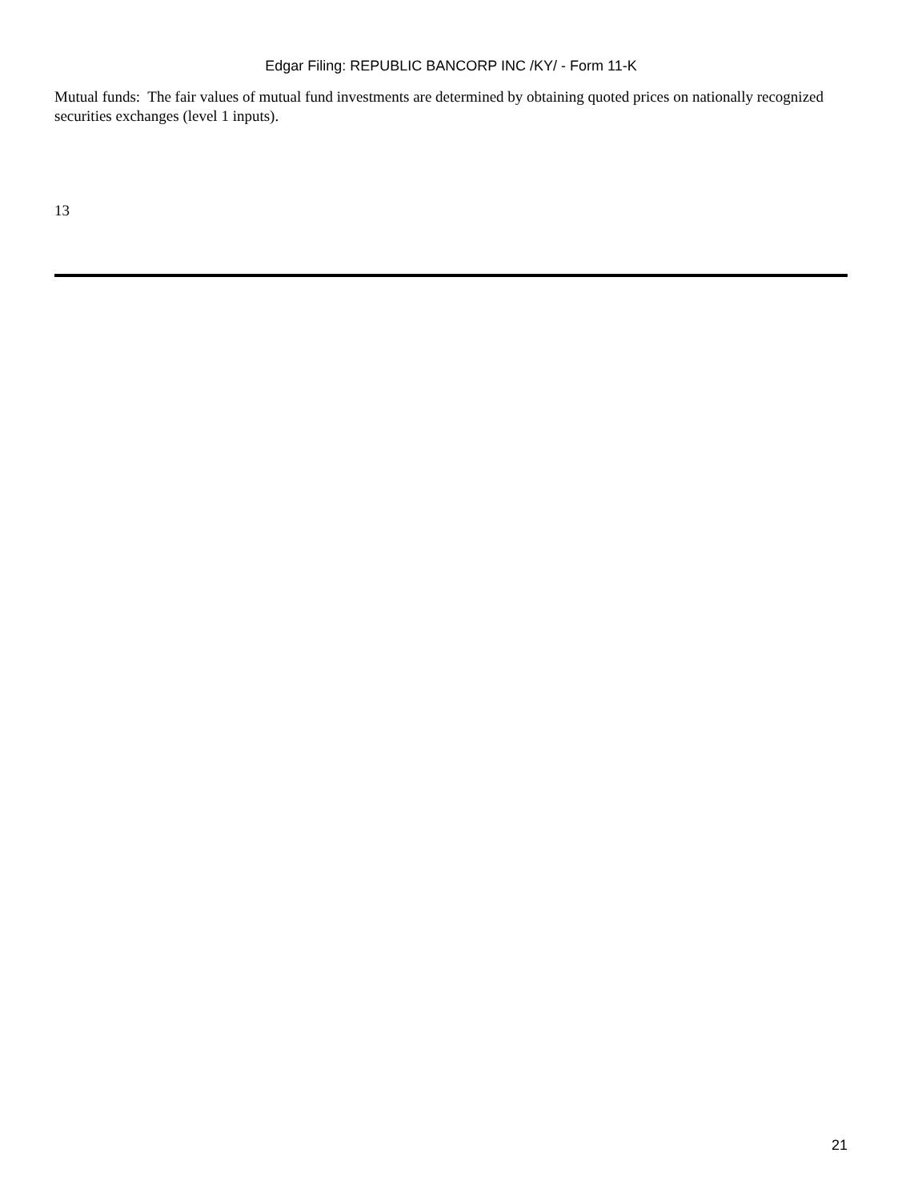Edgar Filing: REPUBLIC BANCORP INC /KY/ - Form 11-K
Mutual funds: The fair values of mutual fund investments are determined by obtaining quoted prices on nationally recognized securities exchanges (level 1 inputs).
13
21